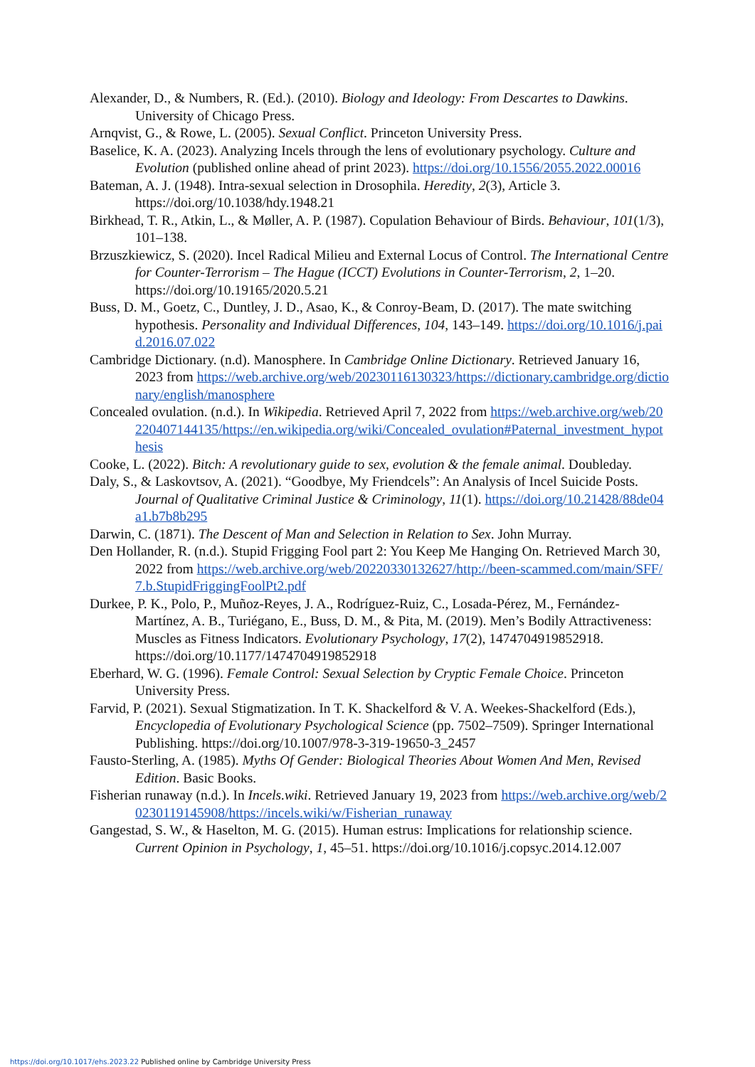Alexander, D., & Numbers, R. (Ed.). (2010). Biology and Ideology: From Descartes to Dawkins. University of Chicago Press.
Arnqvist, G., & Rowe, L. (2005). Sexual Conflict. Princeton University Press.
Baselice, K. A. (2023). Analyzing Incels through the lens of evolutionary psychology. Culture and Evolution (published online ahead of print 2023). https://doi.org/10.1556/2055.2022.00016
Bateman, A. J. (1948). Intra-sexual selection in Drosophila. Heredity, 2(3), Article 3. https://doi.org/10.1038/hdy.1948.21
Birkhead, T. R., Atkin, L., & Møller, A. P. (1987). Copulation Behaviour of Birds. Behaviour, 101(1/3), 101–138.
Brzuszkiewicz, S. (2020). Incel Radical Milieu and External Locus of Control. The International Centre for Counter-Terrorism – The Hague (ICCT) Evolutions in Counter-Terrorism, 2, 1–20. https://doi.org/10.19165/2020.5.21
Buss, D. M., Goetz, C., Duntley, J. D., Asao, K., & Conroy-Beam, D. (2017). The mate switching hypothesis. Personality and Individual Differences, 104, 143–149. https://doi.org/10.1016/j.paid.2016.07.022
Cambridge Dictionary. (n.d). Manosphere. In Cambridge Online Dictionary. Retrieved January 16, 2023 from https://web.archive.org/web/20230116130323/https://dictionary.cambridge.org/dictionary/english/manosphere
Concealed ovulation. (n.d.). In Wikipedia. Retrieved April 7, 2022 from https://web.archive.org/web/20220407144135/https://en.wikipedia.org/wiki/Concealed_ovulation#Paternal_investment_hypothesis
Cooke, L. (2022). Bitch: A revolutionary guide to sex, evolution & the female animal. Doubleday.
Daly, S., & Laskovtsov, A. (2021). “Goodbye, My Friendcels”: An Analysis of Incel Suicide Posts. Journal of Qualitative Criminal Justice & Criminology, 11(1). https://doi.org/10.21428/88de04a1.b7b8b295
Darwin, C. (1871). The Descent of Man and Selection in Relation to Sex. John Murray.
Den Hollander, R. (n.d.). Stupid Frigging Fool part 2: You Keep Me Hanging On. Retrieved March 30, 2022 from https://web.archive.org/web/20220330132627/http://been-scammed.com/main/SFF/7.b.StupidFriggingFoolPt2.pdf
Durkee, P. K., Polo, P., Muñoz-Reyes, J. A., Rodríguez-Ruiz, C., Losada-Pérez, M., Fernández-Martínez, A. B., Turiégano, E., Buss, D. M., & Pita, M. (2019). Men’s Bodily Attractiveness: Muscles as Fitness Indicators. Evolutionary Psychology, 17(2), 1474704919852918. https://doi.org/10.1177/1474704919852918
Eberhard, W. G. (1996). Female Control: Sexual Selection by Cryptic Female Choice. Princeton University Press.
Farvid, P. (2021). Sexual Stigmatization. In T. K. Shackelford & V. A. Weekes-Shackelford (Eds.), Encyclopedia of Evolutionary Psychological Science (pp. 7502–7509). Springer International Publishing. https://doi.org/10.1007/978-3-319-19650-3_2457
Fausto-Sterling, A. (1985). Myths Of Gender: Biological Theories About Women And Men, Revised Edition. Basic Books.
Fisherian runaway (n.d.). In Incels.wiki. Retrieved January 19, 2023 from https://web.archive.org/web/20230119145908/https://incels.wiki/w/Fisherian_runaway
Gangestad, S. W., & Haselton, M. G. (2015). Human estrus: Implications for relationship science. Current Opinion in Psychology, 1, 45–51. https://doi.org/10.1016/j.copsyc.2014.12.007
https://doi.org/10.1017/ehs.2023.22 Published online by Cambridge University Press